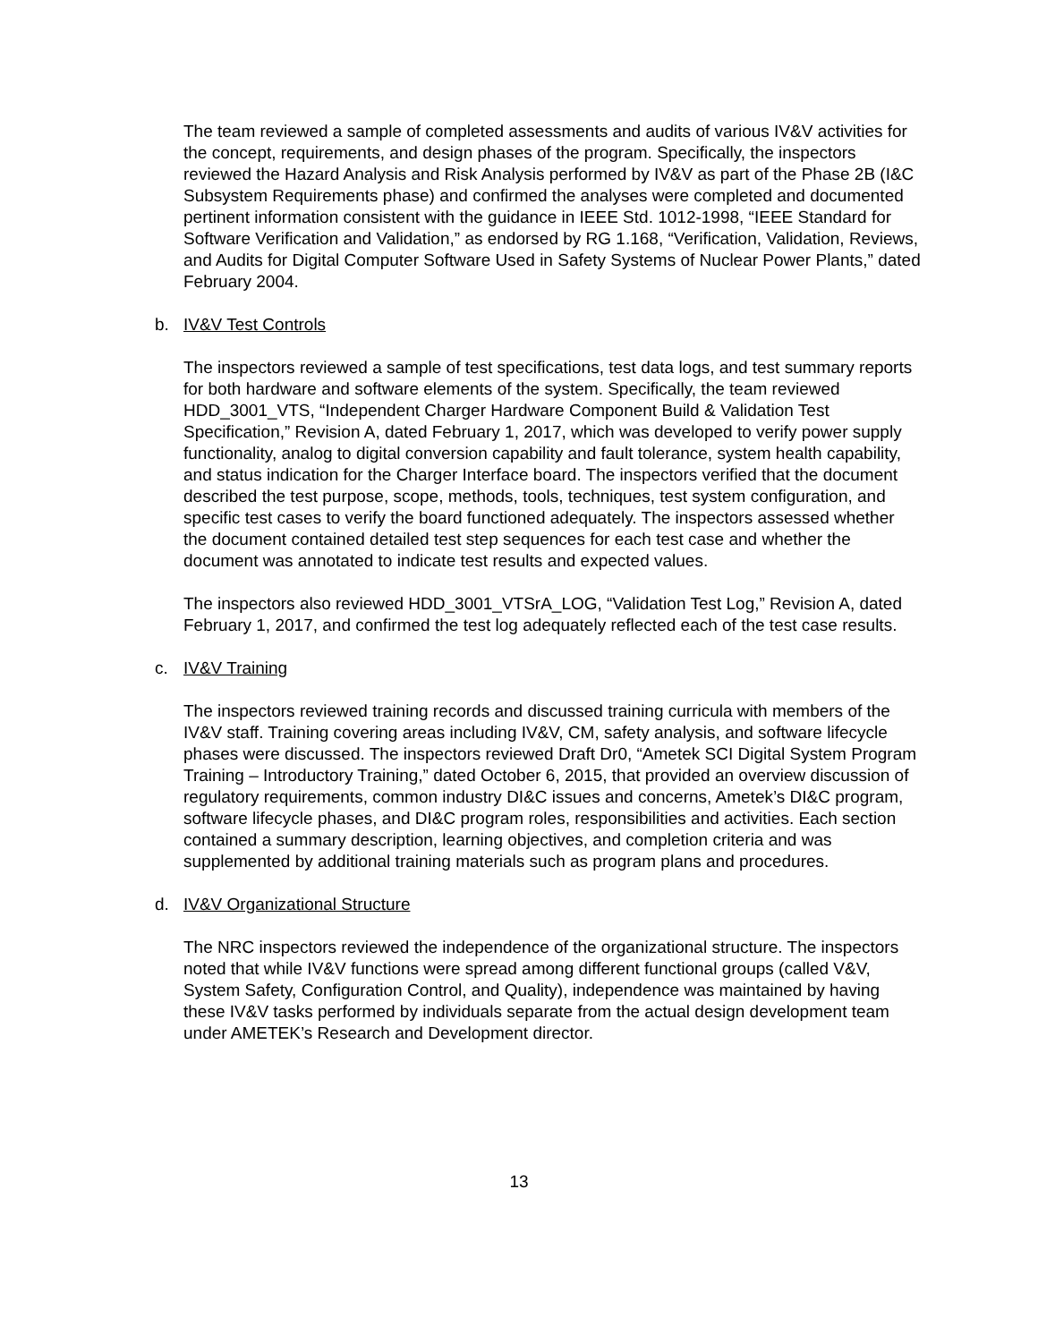The team reviewed a sample of completed assessments and audits of various IV&V activities for the concept, requirements, and design phases of the program. Specifically, the inspectors reviewed the Hazard Analysis and Risk Analysis performed by IV&V as part of the Phase 2B (I&C Subsystem Requirements phase) and confirmed the analyses were completed and documented pertinent information consistent with the guidance in IEEE Std. 1012-1998, “IEEE Standard for Software Verification and Validation,” as endorsed by RG 1.168, “Verification, Validation, Reviews, and Audits for Digital Computer Software Used in Safety Systems of Nuclear Power Plants,” dated February 2004.
b. IV&V Test Controls
The inspectors reviewed a sample of test specifications, test data logs, and test summary reports for both hardware and software elements of the system. Specifically, the team reviewed HDD_3001_VTS, “Independent Charger Hardware Component Build & Validation Test Specification,” Revision A, dated February 1, 2017, which was developed to verify power supply functionality, analog to digital conversion capability and fault tolerance, system health capability, and status indication for the Charger Interface board. The inspectors verified that the document described the test purpose, scope, methods, tools, techniques, test system configuration, and specific test cases to verify the board functioned adequately. The inspectors assessed whether the document contained detailed test step sequences for each test case and whether the document was annotated to indicate test results and expected values.
The inspectors also reviewed HDD_3001_VTSrA_LOG, “Validation Test Log,” Revision A, dated February 1, 2017, and confirmed the test log adequately reflected each of the test case results.
c. IV&V Training
The inspectors reviewed training records and discussed training curricula with members of the IV&V staff. Training covering areas including IV&V, CM, safety analysis, and software lifecycle phases were discussed. The inspectors reviewed Draft Dr0, “Ametek SCI Digital System Program Training – Introductory Training,” dated October 6, 2015, that provided an overview discussion of regulatory requirements, common industry DI&C issues and concerns, Ametek’s DI&C program, software lifecycle phases, and DI&C program roles, responsibilities and activities. Each section contained a summary description, learning objectives, and completion criteria and was supplemented by additional training materials such as program plans and procedures.
d. IV&V Organizational Structure
The NRC inspectors reviewed the independence of the organizational structure. The inspectors noted that while IV&V functions were spread among different functional groups (called V&V, System Safety, Configuration Control, and Quality), independence was maintained by having these IV&V tasks performed by individuals separate from the actual design development team under AMETEK’s Research and Development director.
13